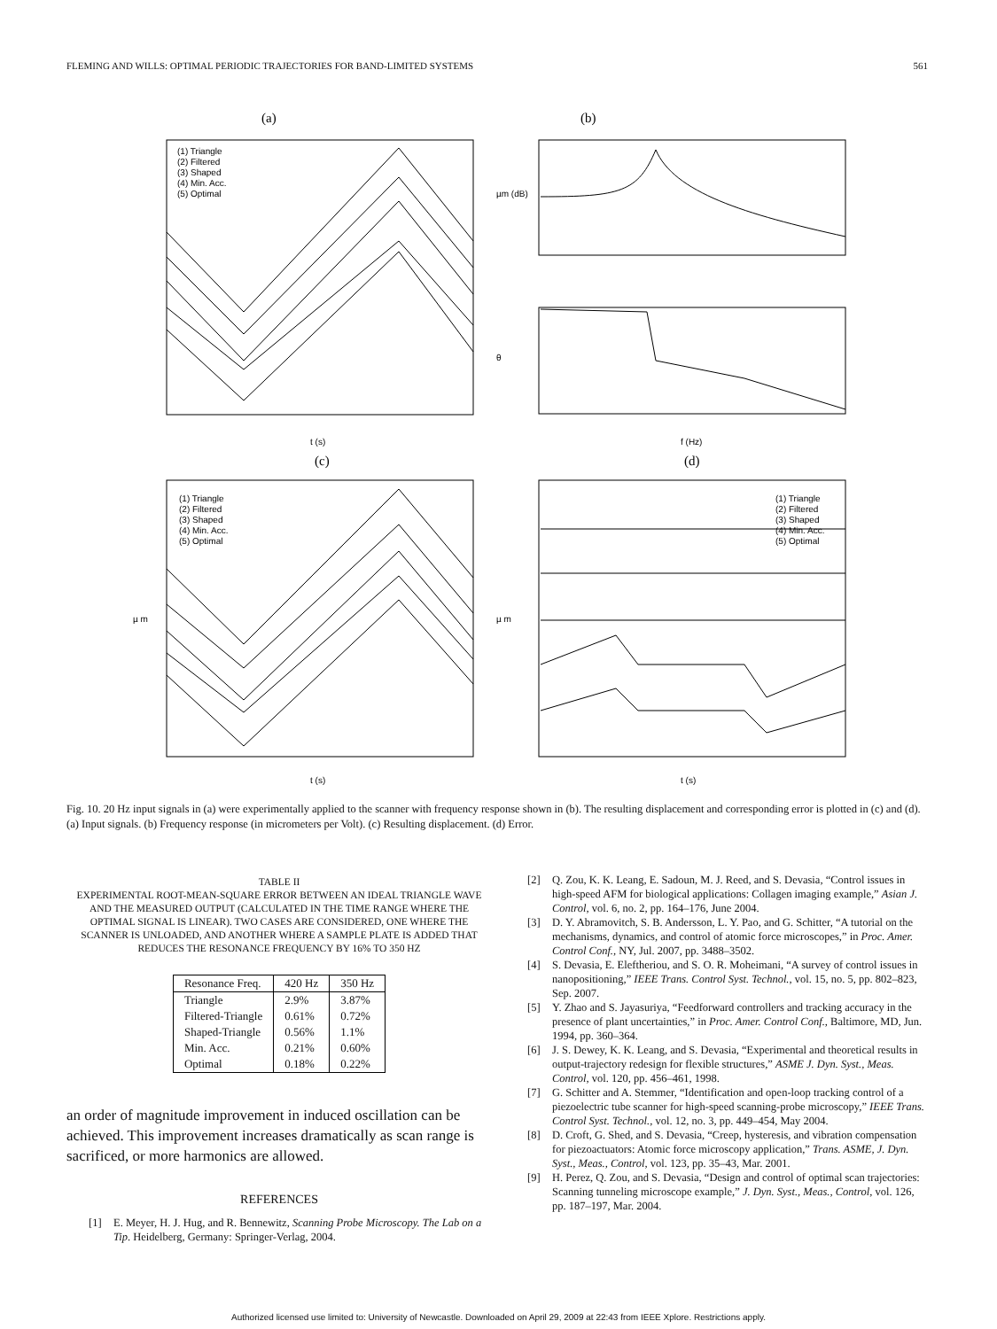FLEMING AND WILLS: OPTIMAL PERIODIC TRAJECTORIES FOR BAND-LIMITED SYSTEMS 561
(a)
(b)
(c)
(d)
(1) Triangle
(2) Filtered
(3) Shaped
(4) Min. Acc.
(5) Optimal
(1) Triangle
(2) Filtered
(3) Shaped
(4) Min. Acc.
(5) Optimal
(1) Triangle
(2) Filtered
(3) Shaped
(4) Min. Acc.
(5) Optimal
t (s)
f (Hz)
t (s)
t (s)
µm (dB)
θ
µ m
µ m
Fig. 10. 20 Hz input signals in (a) were experimentally applied to the scanner with frequency response shown in (b). The resulting displacement and corresponding error is plotted in (c) and (d). (a) Input signals. (b) Frequency response (in micrometers per Volt). (c) Resulting displacement. (d) Error.
TABLE II
EXPERIMENTAL ROOT-MEAN-SQUARE ERROR BETWEEN AN IDEAL TRIANGLE WAVE AND THE MEASURED OUTPUT (CALCULATED IN THE TIME RANGE WHERE THE OPTIMAL SIGNAL IS LINEAR). TWO CASES ARE CONSIDERED, ONE WHERE THE SCANNER IS UNLOADED, AND ANOTHER WHERE A SAMPLE PLATE IS ADDED THAT REDUCES THE RESONANCE FREQUENCY BY 16% TO 350 HZ
| Resonance Freq. | 420 Hz | 350 Hz |
| --- | --- | --- |
| Triangle | 2.9% | 3.87% |
| Filtered-Triangle | 0.61% | 0.72% |
| Shaped-Triangle | 0.56% | 1.1% |
| Min. Acc. | 0.21% | 0.60% |
| Optimal | 0.18% | 0.22% |
an order of magnitude improvement in induced oscillation can be achieved. This improvement increases dramatically as scan range is sacrificed, or more harmonics are allowed.
REFERENCES
[1] E. Meyer, H. J. Hug, and R. Bennewitz, Scanning Probe Microscopy. The Lab on a Tip. Heidelberg, Germany: Springer-Verlag, 2004.
[2] Q. Zou, K. K. Leang, E. Sadoun, M. J. Reed, and S. Devasia, “Control issues in high-speed AFM for biological applications: Collagen imaging example,” Asian J. Control, vol. 6, no. 2, pp. 164–176, June 2004.
[3] D. Y. Abramovitch, S. B. Andersson, L. Y. Pao, and G. Schitter, “A tutorial on the mechanisms, dynamics, and control of atomic force microscopes,” in Proc. Amer. Control Conf., NY, Jul. 2007, pp. 3488–3502.
[4] S. Devasia, E. Eleftheriou, and S. O. R. Moheimani, “A survey of control issues in nanopositioning,” IEEE Trans. Control Syst. Technol., vol. 15, no. 5, pp. 802–823, Sep. 2007.
[5] Y. Zhao and S. Jayasuriya, “Feedforward controllers and tracking accuracy in the presence of plant uncertainties,” in Proc. Amer. Control Conf., Baltimore, MD, Jun. 1994, pp. 360–364.
[6] J. S. Dewey, K. K. Leang, and S. Devasia, “Experimental and theoretical results in output-trajectory redesign for flexible structures,” ASME J. Dyn. Syst., Meas. Control, vol. 120, pp. 456–461, 1998.
[7] G. Schitter and A. Stemmer, “Identification and open-loop tracking control of a piezoelectric tube scanner for high-speed scanning-probe microscopy,” IEEE Trans. Control Syst. Technol., vol. 12, no. 3, pp. 449–454, May 2004.
[8] D. Croft, G. Shed, and S. Devasia, “Creep, hysteresis, and vibration compensation for piezoactuators: Atomic force microscopy application,” Trans. ASME, J. Dyn. Syst., Meas., Control, vol. 123, pp. 35–43, Mar. 2001.
[9] H. Perez, Q. Zou, and S. Devasia, “Design and control of optimal scan trajectories: Scanning tunneling microscope example,” J. Dyn. Syst., Meas., Control, vol. 126, pp. 187–197, Mar. 2004.
Authorized licensed use limited to: University of Newcastle. Downloaded on April 29, 2009 at 22:43 from IEEE Xplore. Restrictions apply.